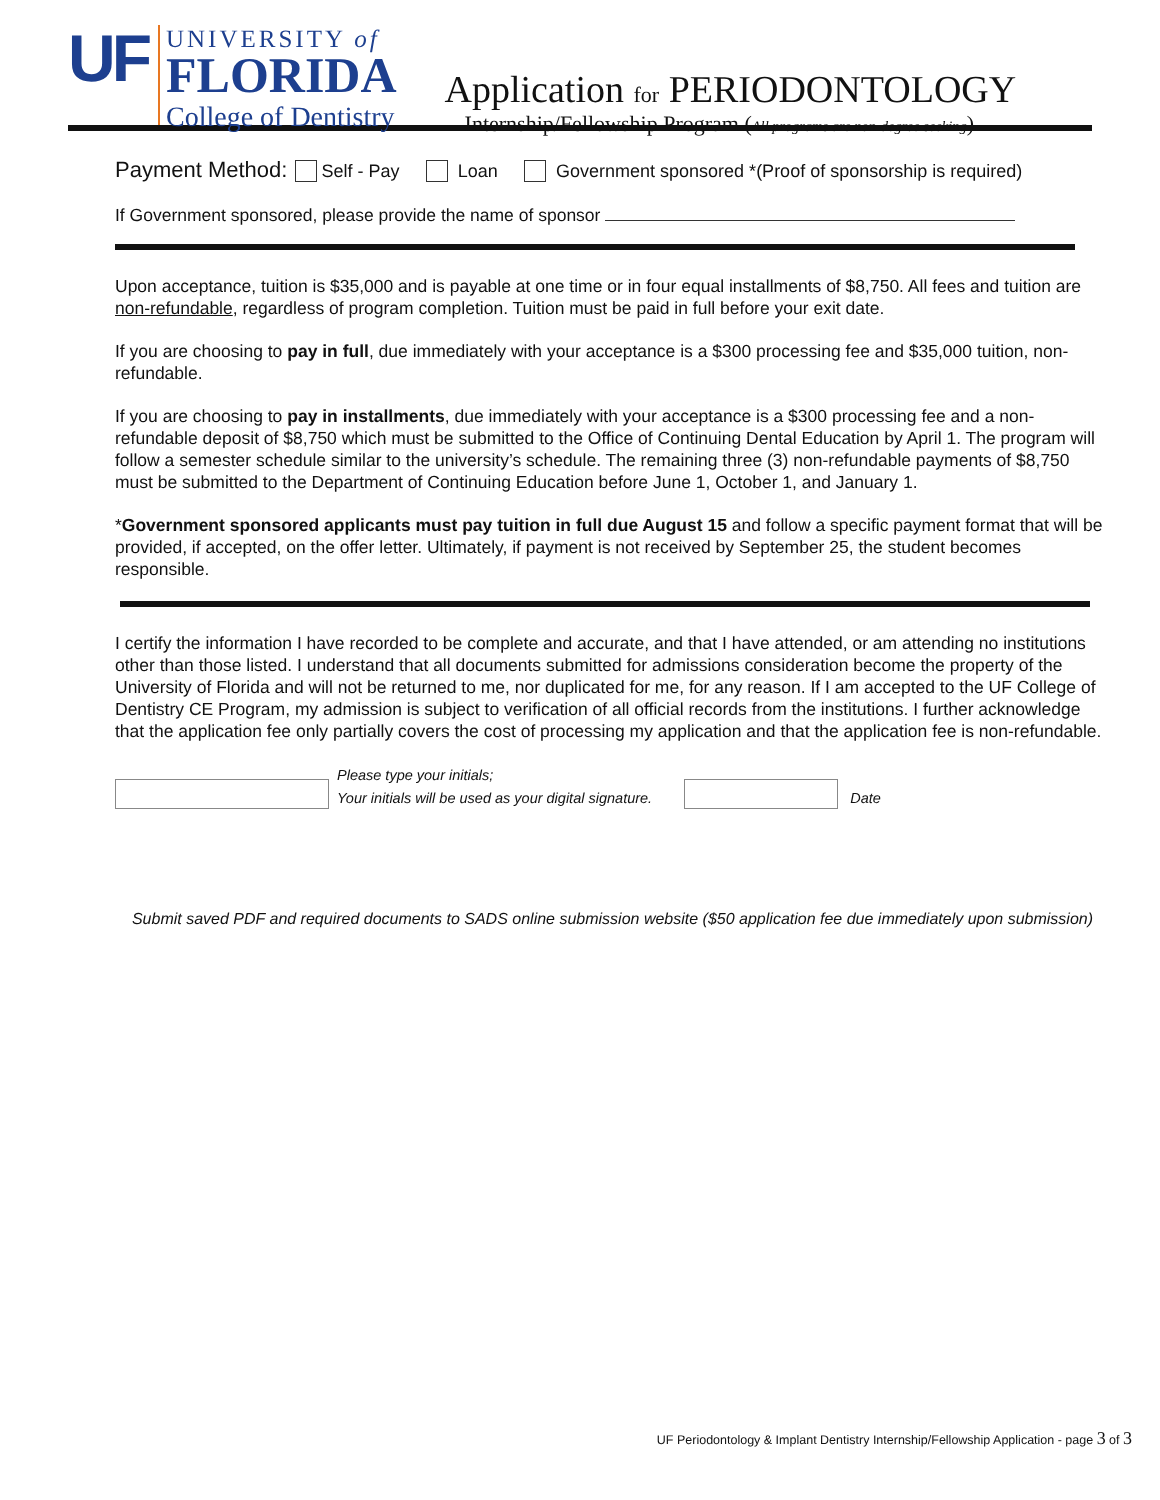UF
UNIVERSITY of
FLORIDA
College of Dentistry
Application for PERIODONTOLOGY
Internship/Fellowship Program (All programs are non-degree seeking)
Payment Method: Self - Pay Loan Government sponsored *(Proof of sponsorship is required)
If Government sponsored, please provide the name of sponsor
Upon acceptance, tuition is $35,000 and is payable at one time or in four equal installments of $8,750. All fees and tuition are non-refundable, regardless of program completion. Tuition must be paid in full before your exit date.
If you are choosing to pay in full, due immediately with your acceptance is a $300 processing fee and $35,000 tuition, non-refundable.
If you are choosing to pay in installments, due immediately with your acceptance is a $300 processing fee and a non-refundable deposit of $8,750 which must be submitted to the Office of Continuing Dental Education by April 1. The program will follow a semester schedule similar to the university’s schedule. The remaining three (3) non-refundable payments of $8,750 must be submitted to the Department of Continuing Education before June 1, October 1, and January 1.
*Government sponsored applicants must pay tuition in full due August 15 and follow a specific payment format that will be provided, if accepted, on the offer letter. Ultimately, if payment is not received by September 25, the student becomes responsible.
I certify the information I have recorded to be complete and accurate, and that I have attended, or am attending no institutions other than those listed. I understand that all documents submitted for admissions consideration become the property of the University of Florida and will not be returned to me, nor duplicated for me, for any reason. If I am accepted to the UF College of Dentistry CE Program, my admission is subject to verification of all official records from the institutions. I further acknowledge that the application fee only partially covers the cost of processing my application and that the application fee is non-refundable.
Please type your initials;
Your initials will be used as your digital signature.
Date
Submit saved PDF and required documents to SADS online submission website ($50 application fee due immediately upon submission)
UF Periodontology & Implant Dentistry Internship/Fellowship Application - page 3 of 3